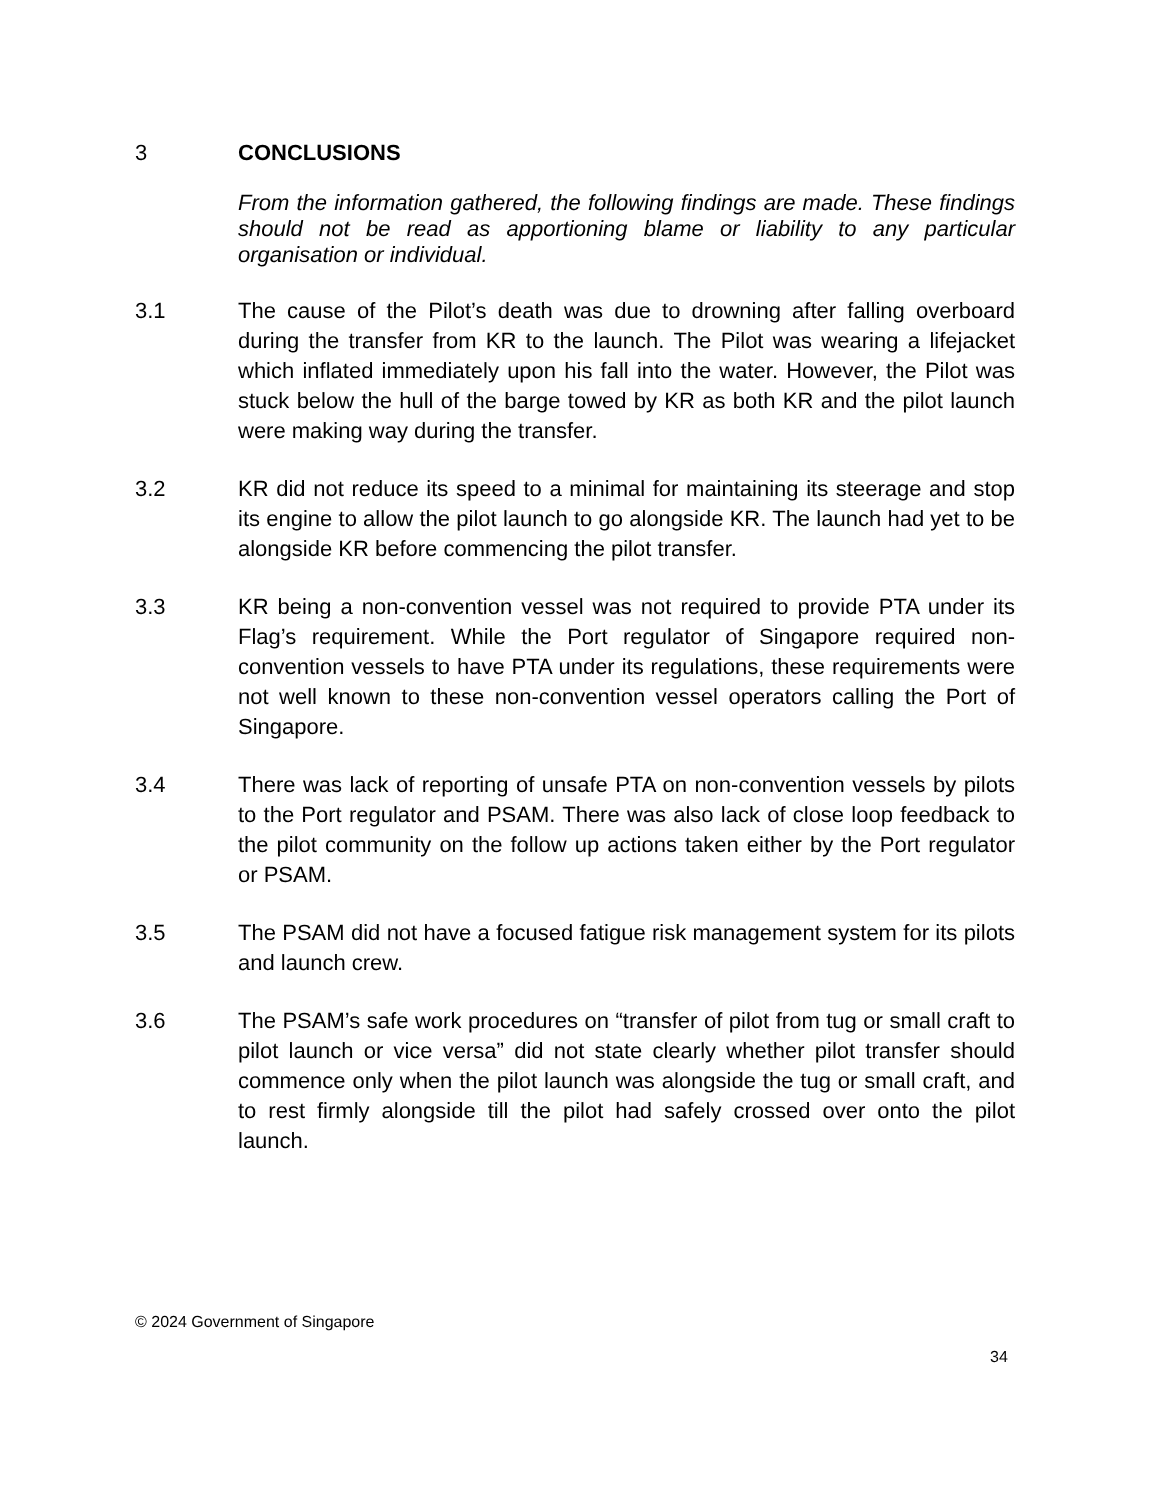3 CONCLUSIONS
From the information gathered, the following findings are made. These findings should not be read as apportioning blame or liability to any particular organisation or individual.
3.1 The cause of the Pilot’s death was due to drowning after falling overboard during the transfer from KR to the launch. The Pilot was wearing a lifejacket which inflated immediately upon his fall into the water. However, the Pilot was stuck below the hull of the barge towed by KR as both KR and the pilot launch were making way during the transfer.
3.2 KR did not reduce its speed to a minimal for maintaining its steerage and stop its engine to allow the pilot launch to go alongside KR. The launch had yet to be alongside KR before commencing the pilot transfer.
3.3 KR being a non-convention vessel was not required to provide PTA under its Flag’s requirement. While the Port regulator of Singapore required non-convention vessels to have PTA under its regulations, these requirements were not well known to these non-convention vessel operators calling the Port of Singapore.
3.4 There was lack of reporting of unsafe PTA on non-convention vessels by pilots to the Port regulator and PSAM. There was also lack of close loop feedback to the pilot community on the follow up actions taken either by the Port regulator or PSAM.
3.5 The PSAM did not have a focused fatigue risk management system for its pilots and launch crew.
3.6 The PSAM’s safe work procedures on “transfer of pilot from tug or small craft to pilot launch or vice versa” did not state clearly whether pilot transfer should commence only when the pilot launch was alongside the tug or small craft, and to rest firmly alongside till the pilot had safely crossed over onto the pilot launch.
© 2024 Government of Singapore
34